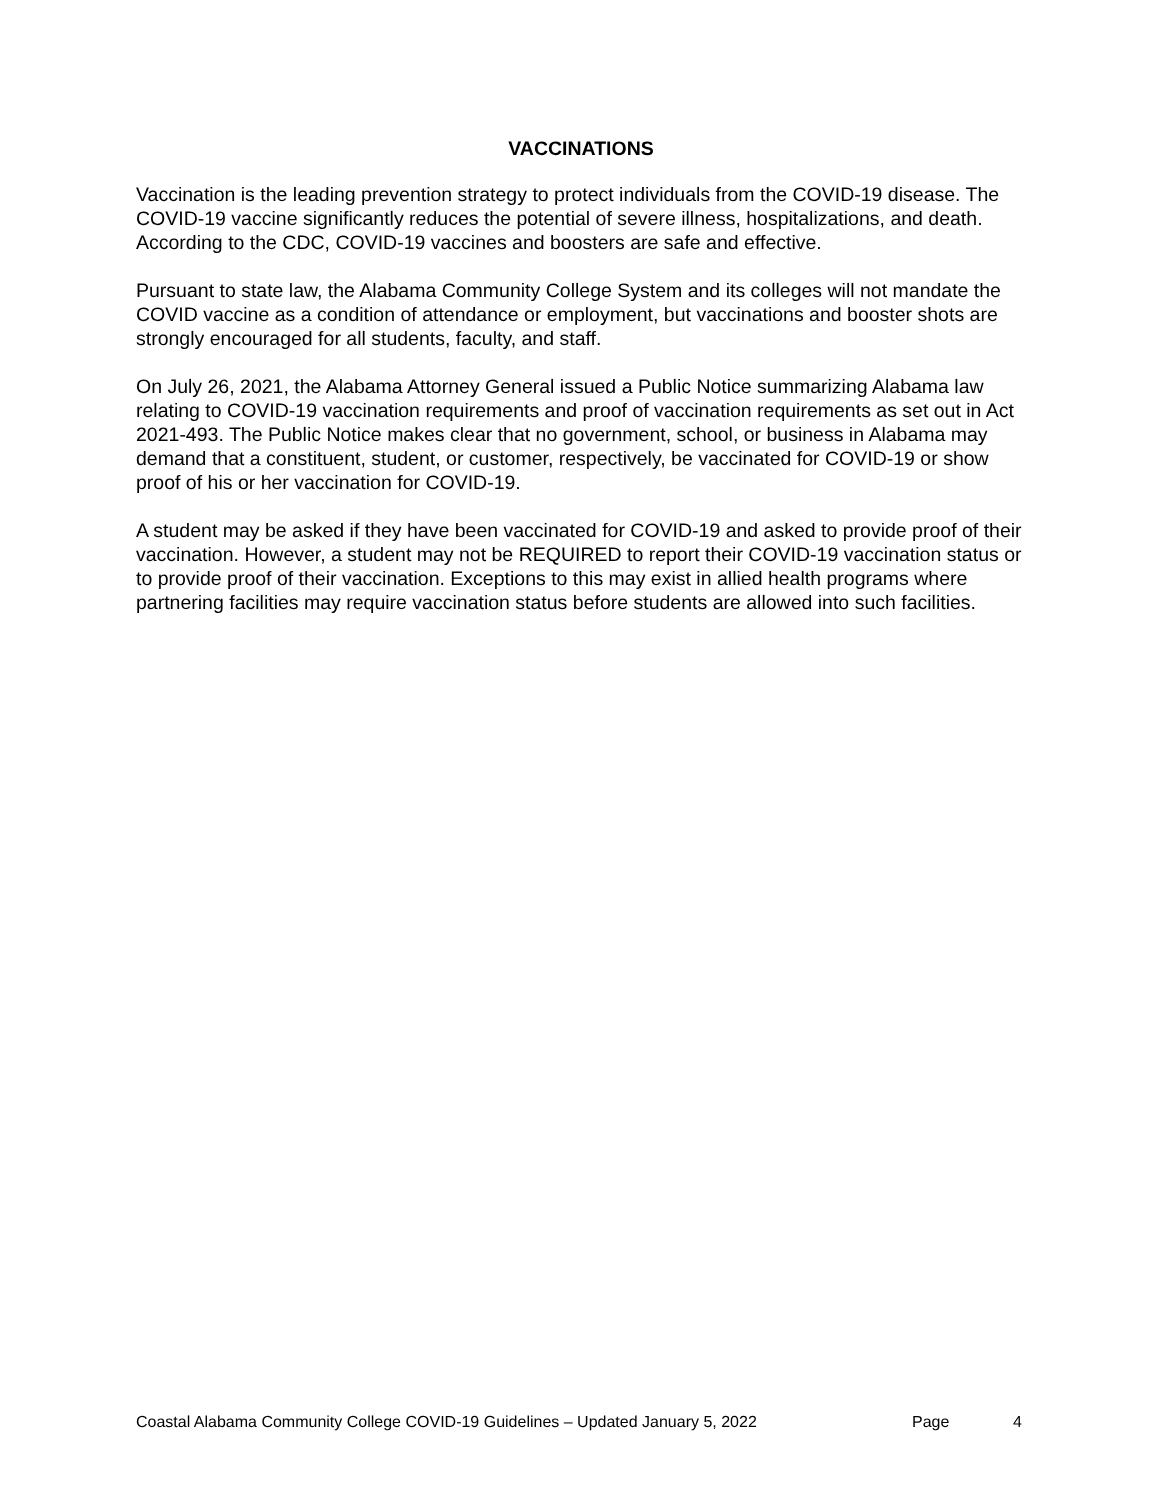VACCINATIONS
Vaccination is the leading prevention strategy to protect individuals from the COVID-19 disease. The COVID-19 vaccine significantly reduces the potential of severe illness, hospitalizations, and death. According to the CDC, COVID-19 vaccines and boosters are safe and effective.
Pursuant to state law, the Alabama Community College System and its colleges will not mandate the COVID vaccine as a condition of attendance or employment, but vaccinations and booster shots are strongly encouraged for all students, faculty, and staff.
On July 26, 2021, the Alabama Attorney General issued a Public Notice summarizing Alabama law relating to COVID-19 vaccination requirements and proof of vaccination requirements as set out in Act 2021-493. The Public Notice makes clear that no government, school, or business in Alabama may demand that a constituent, student, or customer, respectively, be vaccinated for COVID-19 or show proof of his or her vaccination for COVID-19.
A student may be asked if they have been vaccinated for COVID-19 and asked to provide proof of their vaccination. However, a student may not be REQUIRED to report their COVID-19 vaccination status or to provide proof of their vaccination. Exceptions to this may exist in allied health programs where partnering facilities may require vaccination status before students are allowed into such facilities.
Coastal Alabama Community College COVID-19 Guidelines – Updated January 5, 2022 Page 4